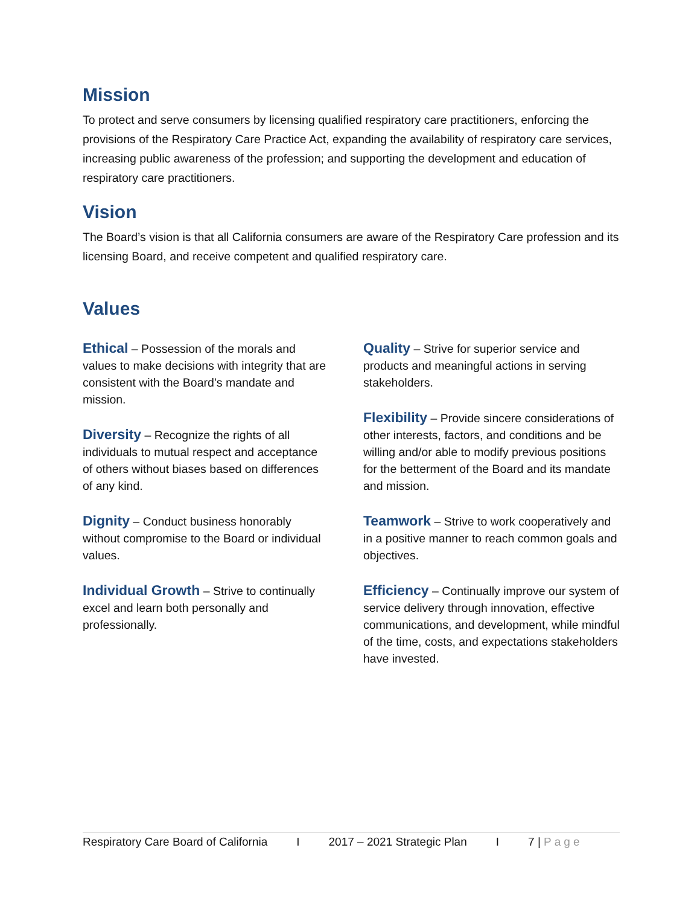Mission
To protect and serve consumers by licensing qualified respiratory care practitioners, enforcing the provisions of the Respiratory Care Practice Act, expanding the availability of respiratory care services, increasing public awareness of the profession; and supporting the development and education of respiratory care practitioners.
Vision
The Board’s vision is that all California consumers are aware of the Respiratory Care profession and its licensing Board, and receive competent and qualified respiratory care.
Values
Ethical – Possession of the morals and values to make decisions with integrity that are consistent with the Board’s mandate and mission.
Diversity – Recognize the rights of all individuals to mutual respect and acceptance of others without biases based on differences of any kind.
Dignity – Conduct business honorably without compromise to the Board or individual values.
Individual Growth – Strive to continually excel and learn both personally and professionally.
Quality – Strive for superior service and products and meaningful actions in serving stakeholders.
Flexibility – Provide sincere considerations of other interests, factors, and conditions and be willing and/or able to modify previous positions for the betterment of the Board and its mandate and mission.
Teamwork – Strive to work cooperatively and in a positive manner to reach common goals and objectives.
Efficiency – Continually improve our system of service delivery through innovation, effective communications, and development, while mindful of the time, costs, and expectations stakeholders have invested.
Respiratory Care Board of California I 2017 – 2021 Strategic Plan I 7 | Page